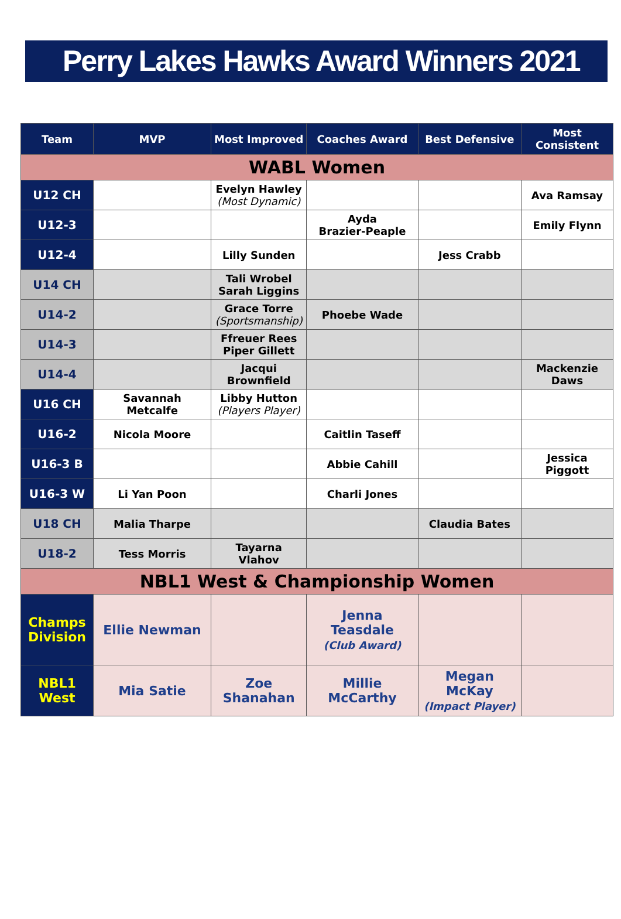Perry Lakes Hawks Award Winners 2021
| Team | MVP | Most Improved | Coaches Award | Best Defensive | Most Consistent |
| --- | --- | --- | --- | --- | --- |
| WABL Women | | | | | |
| U12 CH | | Evelyn Hawley (Most Dynamic) | | | Ava Ramsay |
| U12-3 | | | Ayda Brazier-Peaple | | Emily Flynn |
| U12-4 | | Lilly Sunden | | Jess Crabb | |
| U14 CH | | Tali Wrobel Sarah Liggins | | | |
| U14-2 | | Grace Torre (Sportsmanship) | Phoebe Wade | | |
| U14-3 | | Ffreuer Rees Piper Gillett | | | |
| U14-4 | | Jacqui Brownfield | | | Mackenzie Daws |
| U16 CH | Savannah Metcalfe | Libby Hutton (Players Player) | | | |
| U16-2 | Nicola Moore | | Caitlin Taseff | | |
| U16-3 B | | | Abbie Cahill | | Jessica Piggott |
| U16-3 W | Li Yan Poon | | Charli Jones | | |
| U18 CH | Malia Tharpe | | | Claudia Bates | |
| U18-2 | Tess Morris | Tayarna Vlahov | | | |
| NBL1 West & Championship Women | | | | | |
| Champs Division | Ellie Newman | | Jenna Teasdale (Club Award) | | |
| NBL1 West | Mia Satie | Zoe Shanahan | Millie McCarthy | Megan McKay (Impact Player) | |